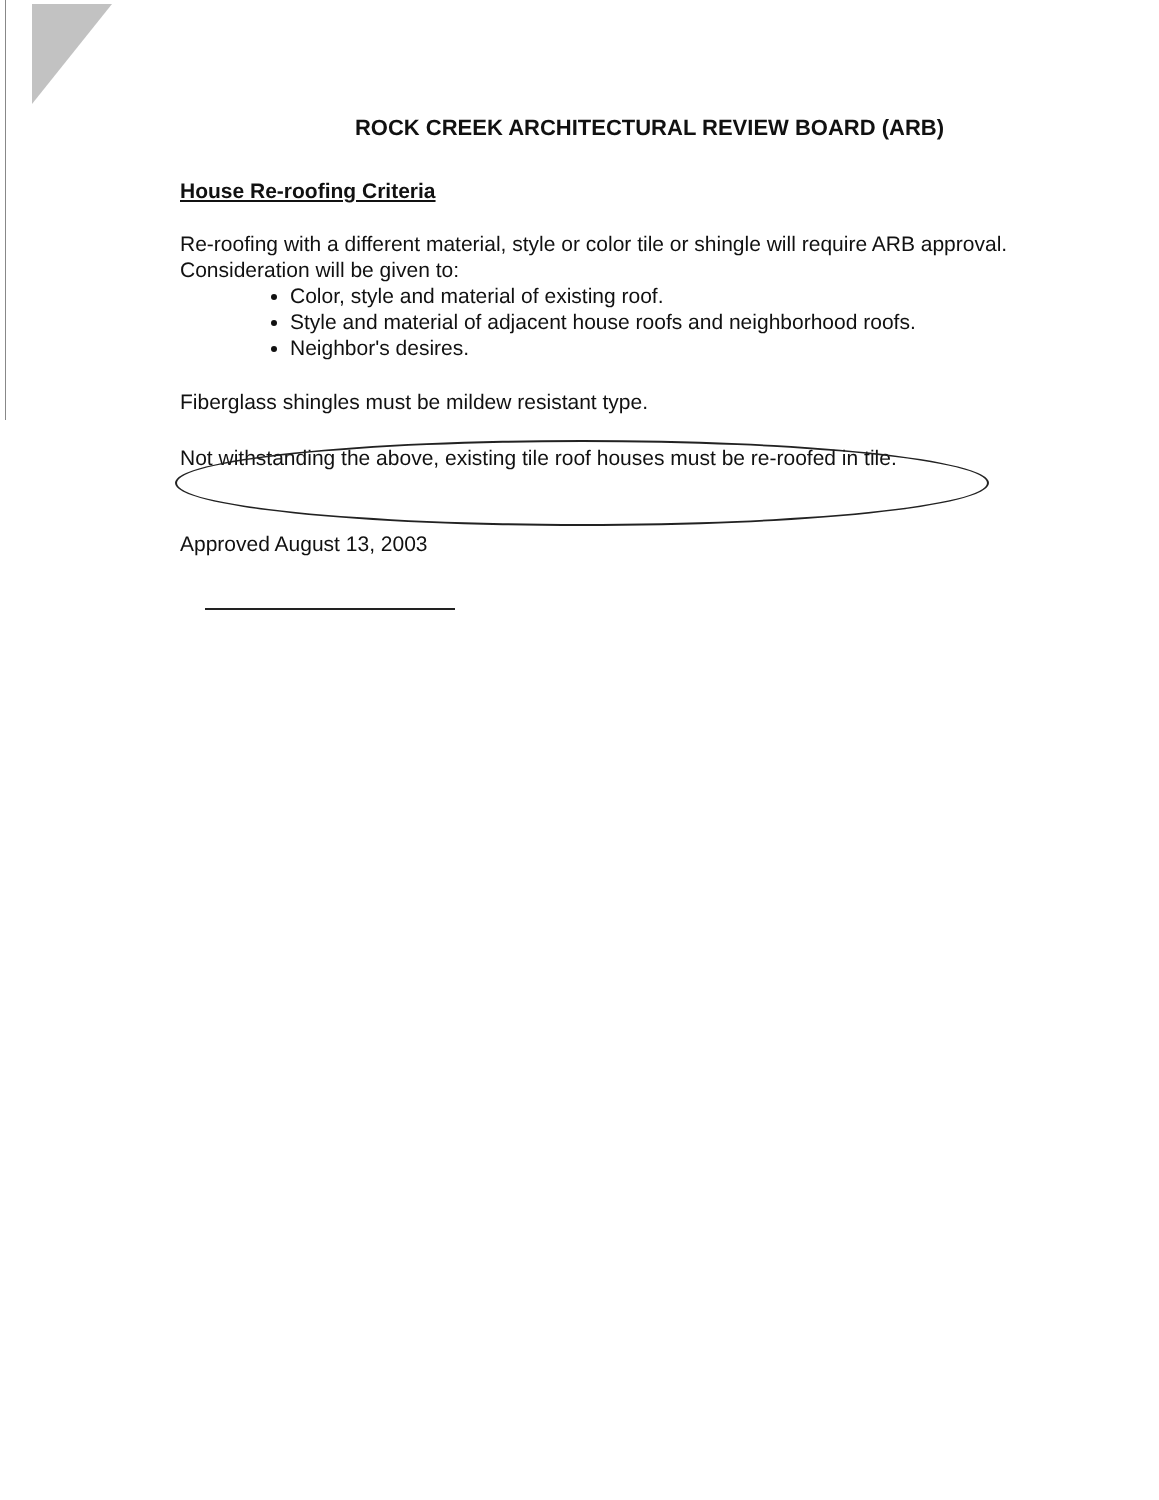ROCK CREEK ARCHITECTURAL REVIEW BOARD (ARB)
House Re-roofing Criteria
Re-roofing with a different material, style or color tile or shingle will require ARB approval.
Consideration will be given to:
Color, style and material of existing roof.
Style and material of adjacent house roofs and neighborhood roofs.
Neighbor's desires.
Fiberglass shingles must be mildew resistant type.
Not withstanding the above, existing tile roof houses must be re-roofed in tile.
Approved August 13, 2003